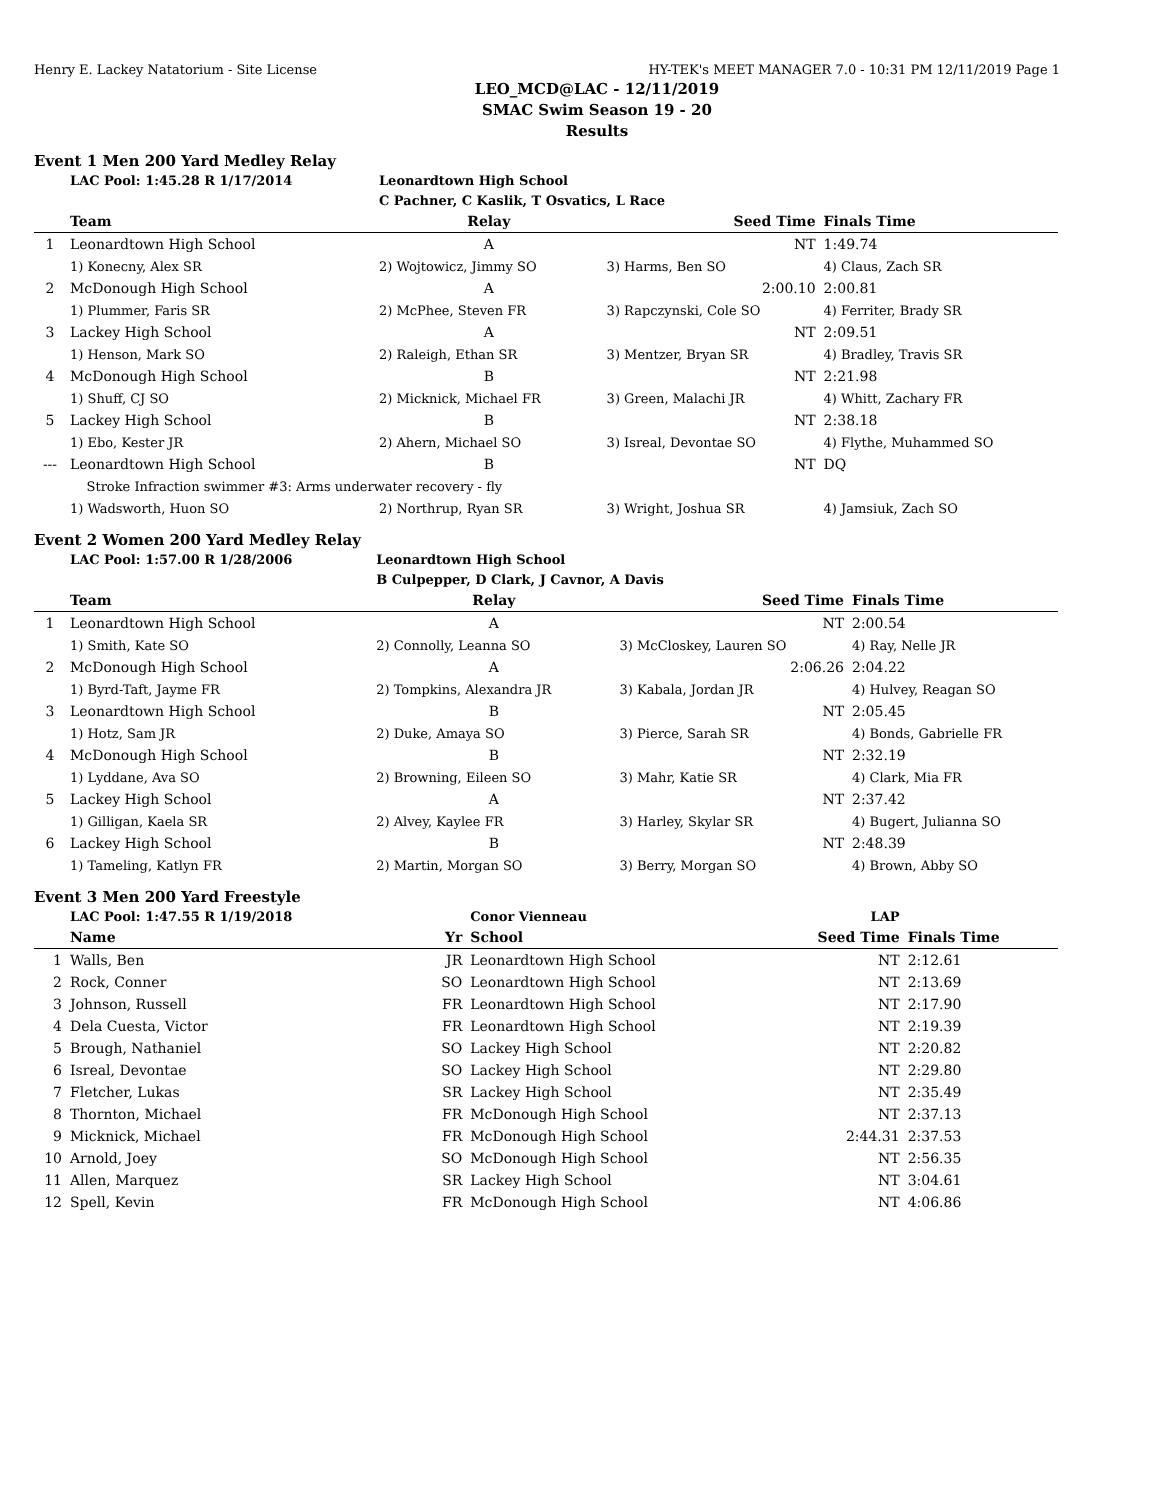Henry E. Lackey Natatorium - Site License HY-TEK's MEET MANAGER 7.0 - 10:31 PM 12/11/2019 Page 1
LEO_MCD@LAC - 12/11/2019
SMAC Swim Season 19 - 20
Results
Event 1 Men 200 Yard Medley Relay
| | LAC Pool: 1:45.28 R 1/17/2014 | Leonardtown High School | | |
| | | C Pachner, C Kaslik, T Osvatics, L Race | | |
| | Team | Relay | Seed Time | Finals Time |
| 1 | Leonardtown High School | A | NT | 1:49.74 |
| | 1) Konecny, Alex SR | 2) Wojtowicz, Jimmy SO | 3) Harms, Ben SO | 4) Claus, Zach SR |
| 2 | McDonough High School | A | 2:00.10 | 2:00.81 |
| | 1) Plummer, Faris SR | 2) McPhee, Steven FR | 3) Rapczynski, Cole SO | 4) Ferriter, Brady SR |
| 3 | Lackey High School | A | NT | 2:09.51 |
| | 1) Henson, Mark SO | 2) Raleigh, Ethan SR | 3) Mentzer, Bryan SR | 4) Bradley, Travis SR |
| 4 | McDonough High School | B | NT | 2:21.98 |
| | 1) Shuff, CJ SO | 2) Micknick, Michael FR | 3) Green, Malachi JR | 4) Whitt, Zachary FR |
| 5 | Lackey High School | B | NT | 2:38.18 |
| | 1) Ebo, Kester JR | 2) Ahern, Michael SO | 3) Isreal, Devontae SO | 4) Flythe, Muhammed SO |
| --- | Leonardtown High School | B | NT | DQ |
| | Stroke Infraction swimmer #3: Arms underwater recovery - fly | | | |
| | 1) Wadsworth, Huon SO | 2) Northrup, Ryan SR | 3) Wright, Joshua SR | 4) Jamsiuk, Zach SO |
Event 2 Women 200 Yard Medley Relay
| | LAC Pool: 1:57.00 R 1/28/2006 | Leonardtown High School | | |
| | | B Culpepper, D Clark, J Cavnor, A Davis | | |
| | Team | Relay | Seed Time | Finals Time |
| 1 | Leonardtown High School | A | NT | 2:00.54 |
| | 1) Smith, Kate SO | 2) Connolly, Leanna SO | 3) McCloskey, Lauren SO | 4) Ray, Nelle JR |
| 2 | McDonough High School | A | 2:06.26 | 2:04.22 |
| | 1) Byrd-Taft, Jayme FR | 2) Tompkins, Alexandra JR | 3) Kabala, Jordan JR | 4) Hulvey, Reagan SO |
| 3 | Leonardtown High School | B | NT | 2:05.45 |
| | 1) Hotz, Sam JR | 2) Duke, Amaya SO | 3) Pierce, Sarah SR | 4) Bonds, Gabrielle FR |
| 4 | McDonough High School | B | NT | 2:32.19 |
| | 1) Lyddane, Ava SO | 2) Browning, Eileen SO | 3) Mahr, Katie SR | 4) Clark, Mia FR |
| 5 | Lackey High School | A | NT | 2:37.42 |
| | 1) Gilligan, Kaela SR | 2) Alvey, Kaylee FR | 3) Harley, Skylar SR | 4) Bugert, Julianna SO |
| 6 | Lackey High School | B | NT | 2:48.39 |
| | 1) Tameling, Katlyn FR | 2) Martin, Morgan SO | 3) Berry, Morgan SO | 4) Brown, Abby SO |
Event 3 Men 200 Yard Freestyle
| | LAC Pool: 1:47.55 R 1/19/2018 | | Conor Vienneau | LAP | |
| | Name | Yr | School | Seed Time | Finals Time |
| 1 | Walls, Ben | JR | Leonardtown High School | NT | 2:12.61 |
| 2 | Rock, Conner | SO | Leonardtown High School | NT | 2:13.69 |
| 3 | Johnson, Russell | FR | Leonardtown High School | NT | 2:17.90 |
| 4 | Dela Cuesta, Victor | FR | Leonardtown High School | NT | 2:19.39 |
| 5 | Brough, Nathaniel | SO | Lackey High School | NT | 2:20.82 |
| 6 | Isreal, Devontae | SO | Lackey High School | NT | 2:29.80 |
| 7 | Fletcher, Lukas | SR | Lackey High School | NT | 2:35.49 |
| 8 | Thornton, Michael | FR | McDonough High School | NT | 2:37.13 |
| 9 | Micknick, Michael | FR | McDonough High School | 2:44.31 | 2:37.53 |
| 10 | Arnold, Joey | SO | McDonough High School | NT | 2:56.35 |
| 11 | Allen, Marquez | SR | Lackey High School | NT | 3:04.61 |
| 12 | Spell, Kevin | FR | McDonough High School | NT | 4:06.86 |